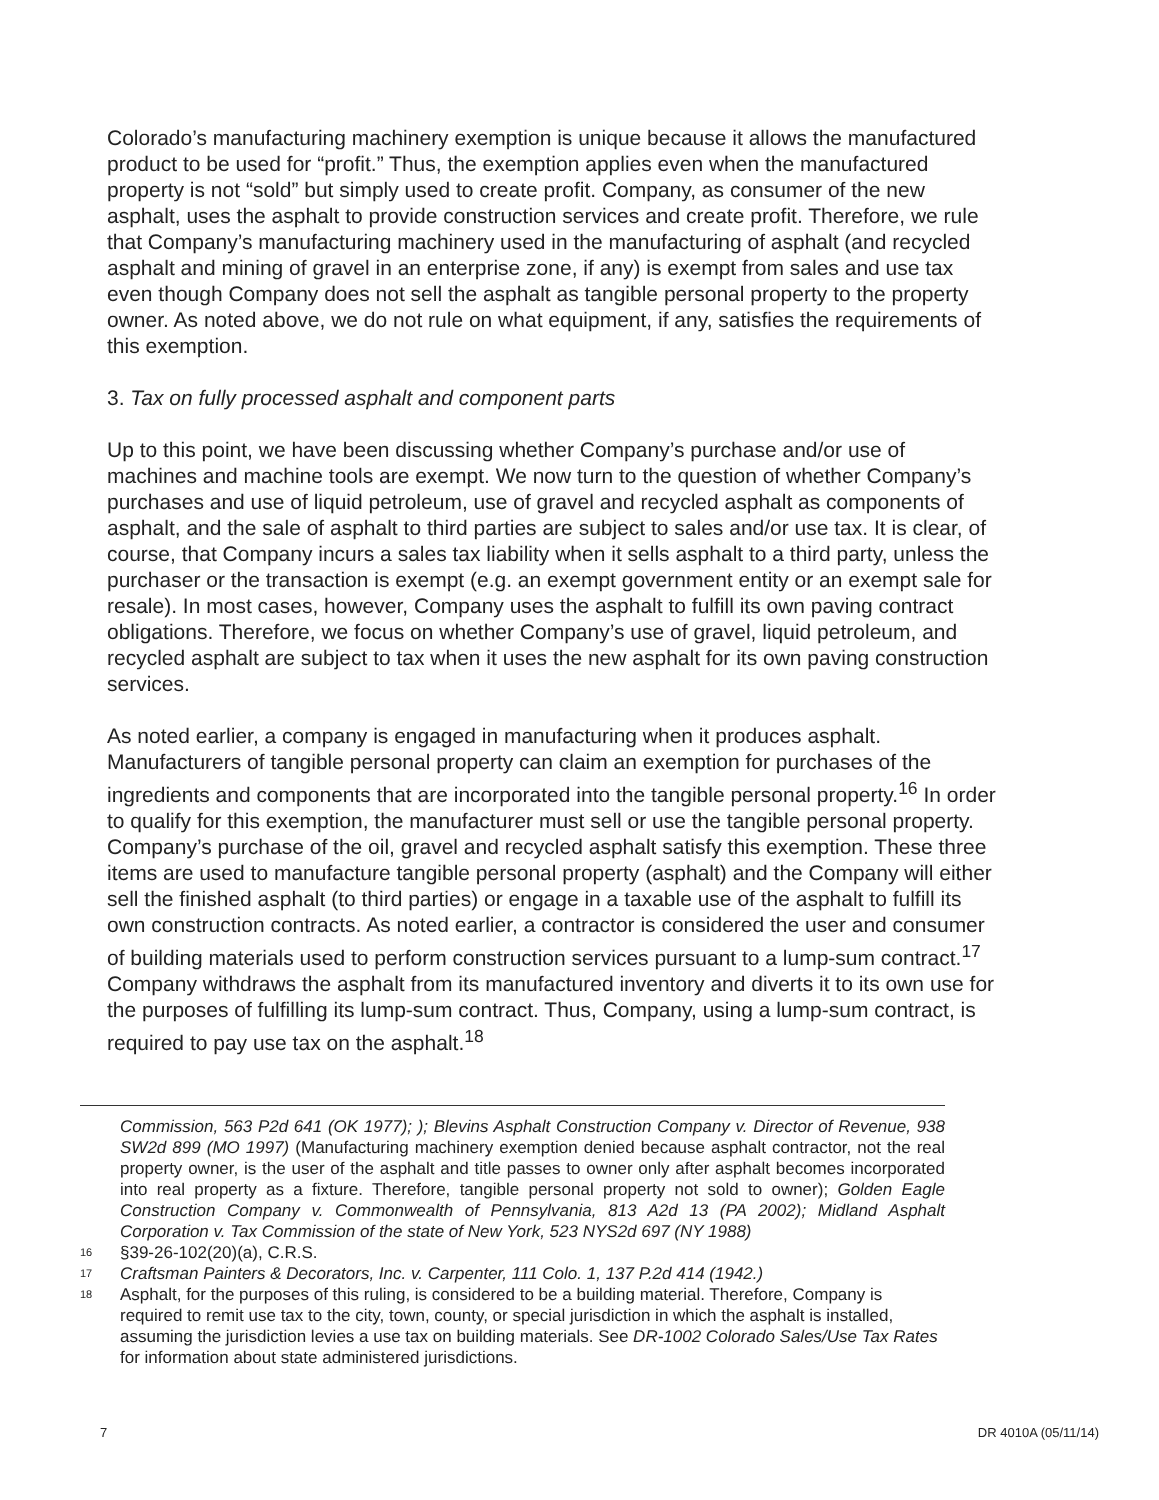Colorado’s manufacturing machinery exemption is unique because it allows the manufactured product to be used for “profit.” Thus, the exemption applies even when the manufactured property is not “sold” but simply used to create profit. Company, as consumer of the new asphalt, uses the asphalt to provide construction services and create profit. Therefore, we rule that Company’s manufacturing machinery used in the manufacturing of asphalt (and recycled asphalt and mining of gravel in an enterprise zone, if any) is exempt from sales and use tax even though Company does not sell the asphalt as tangible personal property to the property owner. As noted above, we do not rule on what equipment, if any, satisfies the requirements of this exemption.
3. Tax on fully processed asphalt and component parts
Up to this point, we have been discussing whether Company’s purchase and/or use of machines and machine tools are exempt. We now turn to the question of whether Company’s purchases and use of liquid petroleum, use of gravel and recycled asphalt as components of asphalt, and the sale of asphalt to third parties are subject to sales and/or use tax. It is clear, of course, that Company incurs a sales tax liability when it sells asphalt to a third party, unless the purchaser or the transaction is exempt (e.g. an exempt government entity or an exempt sale for resale). In most cases, however, Company uses the asphalt to fulfill its own paving contract obligations. Therefore, we focus on whether Company’s use of gravel, liquid petroleum, and recycled asphalt are subject to tax when it uses the new asphalt for its own paving construction services.
As noted earlier, a company is engaged in manufacturing when it produces asphalt. Manufacturers of tangible personal property can claim an exemption for purchases of the ingredients and components that are incorporated into the tangible personal property.<sup>16</sup> In order to qualify for this exemption, the manufacturer must sell or use the tangible personal property. Company’s purchase of the oil, gravel and recycled asphalt satisfy this exemption. These three items are used to manufacture tangible personal property (asphalt) and the Company will either sell the finished asphalt (to third parties) or engage in a taxable use of the asphalt to fulfill its own construction contracts. As noted earlier, a contractor is considered the user and consumer of building materials used to perform construction services pursuant to a lump-sum contract.<sup>17</sup> Company withdraws the asphalt from its manufactured inventory and diverts it to its own use for the purposes of fulfilling its lump-sum contract. Thus, Company, using a lump-sum contract, is required to pay use tax on the asphalt.<sup>18</sup>
Commission, 563 P2d 641 (OK 1977); ); Blevins Asphalt Construction Company v. Director of Revenue, 938 SW2d 899 (MO 1997) (Manufacturing machinery exemption denied because asphalt contractor, not the real property owner, is the user of the asphalt and title passes to owner only after asphalt becomes incorporated into real property as a fixture. Therefore, tangible personal property not sold to owner); Golden Eagle Construction Company v. Commonwealth of Pennsylvania, 813 A2d 13 (PA 2002); Midland Asphalt Corporation v. Tax Commission of the state of New York, 523 NYS2d 697 (NY 1988)
16 §39-26-102(20)(a), C.R.S.
17 Craftsman Painters & Decorators, Inc. v. Carpenter, 111 Colo. 1, 137 P.2d 414 (1942.)
18 Asphalt, for the purposes of this ruling, is considered to be a building material. Therefore, Company is required to remit use tax to the city, town, county, or special jurisdiction in which the asphalt is installed, assuming the jurisdiction levies a use tax on building materials. See DR-1002 Colorado Sales/Use Tax Rates for information about state administered jurisdictions.
7 DR 4010A (05/11/14)